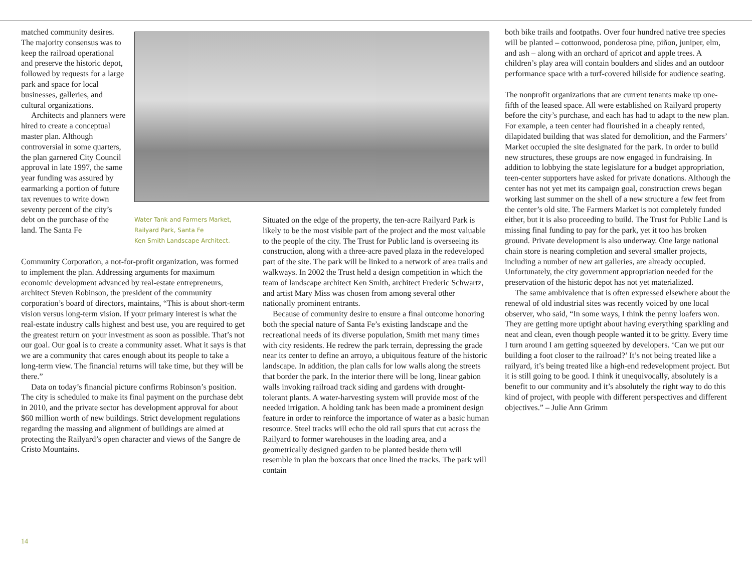matched community desires. The majority consensus was to keep the railroad operational and preserve the historic depot, followed by requests for a large park and space for local businesses, galleries, and cultural organizations.
Architects and planners were hired to create a conceptual master plan. Although controversial in some quarters, the plan garnered City Council approval in late 1997, the same year funding was assured by earmarking a portion of future tax revenues to write down seventy percent of the city’s debt on the purchase of the land. The Santa Fe
Water Tank and Farmers Market,
Railyard Park, Santa Fe
Ken Smith Landscape Architect.
Community Corporation, a not-for-profit organization, was formed to implement the plan. Addressing arguments for maximum economic development advanced by real-estate entrepreneurs, architect Steven Robinson, the president of the community corporation’s board of directors, maintains, “This is about short-term vision versus long-term vision. If your primary interest is what the real-estate industry calls highest and best use, you are required to get the greatest return on your investment as soon as possible. That’s not our goal. Our goal is to create a community asset. What it says is that we are a community that cares enough about its people to take a long-term view. The financial returns will take time, but they will be there.”
Data on today’s financial picture confirms Robinson’s position. The city is scheduled to make its final payment on the purchase debt in 2010, and the private sector has development approval for about $60 million worth of new buildings. Strict development regulations regarding the massing and alignment of buildings are aimed at protecting the Railyard’s open character and views of the Sangre de Cristo Mountains.
Situated on the edge of the property, the ten-acre Railyard Park is likely to be the most visible part of the project and the most valuable to the people of the city. The Trust for Public land is overseeing its construction, along with a three-acre paved plaza in the redeveloped part of the site. The park will be linked to a network of area trails and walkways. In 2002 the Trust held a design competition in which the team of landscape architect Ken Smith, architect Frederic Schwartz, and artist Mary Miss was chosen from among several other nationally prominent entrants.
Because of community desire to ensure a final outcome honoring both the special nature of Santa Fe’s existing landscape and the recreational needs of its diverse population, Smith met many times with city residents. He redrew the park terrain, depressing the grade near its center to define an arroyo, a ubiquitous feature of the historic landscape. In addition, the plan calls for low walls along the streets that border the park. In the interior there will be long, linear gabion walls invoking railroad track siding and gardens with drought-tolerant plants. A water-harvesting system will provide most of the needed irrigation. A holding tank has been made a prominent design feature in order to reinforce the importance of water as a basic human resource. Steel tracks will echo the old rail spurs that cut across the Railyard to former warehouses in the loading area, and a geometrically designed garden to be planted beside them will resemble in plan the boxcars that once lined the tracks. The park will contain
both bike trails and footpaths. Over four hundred native tree species will be planted – cottonwood, ponderosa pine, piñon, juniper, elm, and ash – along with an orchard of apricot and apple trees. A children’s play area will contain boulders and slides and an outdoor performance space with a turf-covered hillside for audience seating.
The nonprofit organizations that are current tenants make up one-fifth of the leased space. All were established on Railyard property before the city’s purchase, and each has had to adapt to the new plan. For example, a teen center had flourished in a cheaply rented, dilapidated building that was slated for demolition, and the Farmers’ Market occupied the site designated for the park. In order to build new structures, these groups are now engaged in fundraising. In addition to lobbying the state legislature for a budget appropriation, teen-center supporters have asked for private donations. Although the center has not yet met its campaign goal, construction crews began working last summer on the shell of a new structure a few feet from the center’s old site. The Farmers Market is not completely funded either, but it is also proceeding to build. The Trust for Public Land is missing final funding to pay for the park, yet it too has broken ground. Private development is also underway. One large national chain store is nearing completion and several smaller projects, including a number of new art galleries, are already occupied. Unfortunately, the city government appropriation needed for the preservation of the historic depot has not yet materialized.
The same ambivalence that is often expressed elsewhere about the renewal of old industrial sites was recently voiced by one local observer, who said, “In some ways, I think the penny loafers won. They are getting more uptight about having everything sparkling and neat and clean, even though people wanted it to be gritty. Every time I turn around I am getting squeezed by developers. ‘Can we put our building a foot closer to the railroad?’ It’s not being treated like a railyard, it’s being treated like a high-end redevelopment project. But it is still going to be good. I think it unequivocally, absolutely is a benefit to our community and it’s absolutely the right way to do this kind of project, with people with different perspectives and different objectives.” – Julie Ann Grimm
14